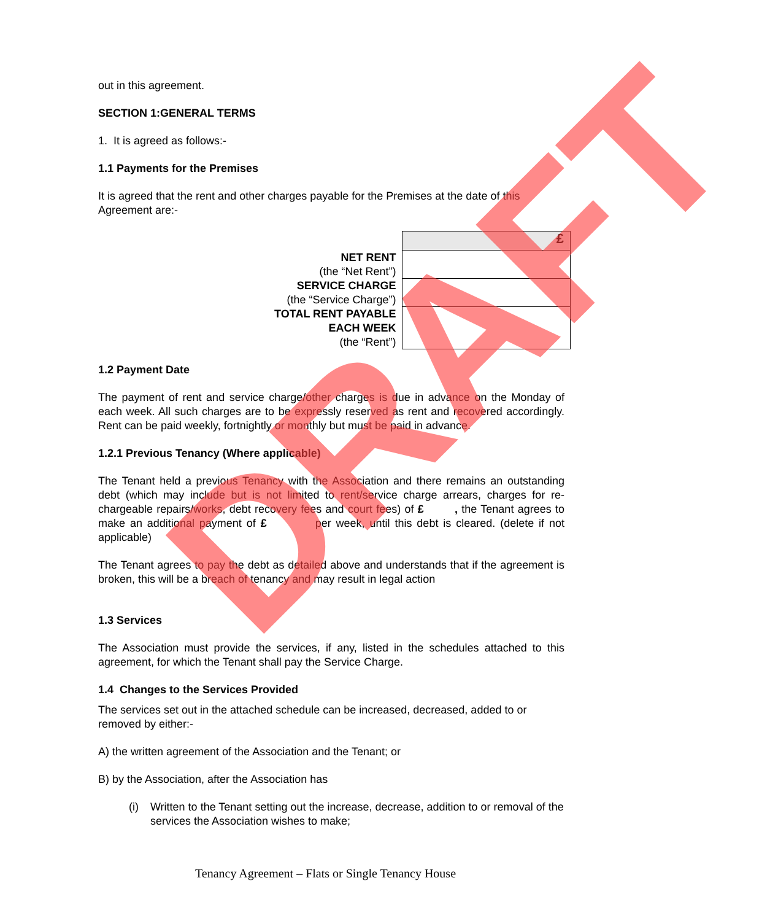out in this agreement.
SECTION 1:GENERAL TERMS
1. It is agreed as follows:-
1.1 Payments for the Premises
It is agreed that the rent and other charges payable for the Premises at the date of this Agreement are:-
| | £ |
| NET RENT (the “Net Rent”) | |
| SERVICE CHARGE (the “Service Charge”) | |
| TOTAL RENT PAYABLE EACH WEEK (the “Rent”) | |
1.2 Payment Date
The payment of rent and service charge/other charges is due in advance on the Monday of each week. All such charges are to be expressly reserved as rent and recovered accordingly. Rent can be paid weekly, fortnightly or monthly but must be paid in advance.
1.2.1 Previous Tenancy (Where applicable)
The Tenant held a previous Tenancy with the Association and there remains an outstanding debt (which may include but is not limited to rent/service charge arrears, charges for re-chargeable repairs/works, debt recovery fees and court fees) of £ , the Tenant agrees to make an additional payment of £ per week, until this debt is cleared. (delete if not applicable)
The Tenant agrees to pay the debt as detailed above and understands that if the agreement is broken, this will be a breach of tenancy and may result in legal action
1.3 Services
The Association must provide the services, if any, listed in the schedules attached to this agreement, for which the Tenant shall pay the Service Charge.
1.4 Changes to the Services Provided
The services set out in the attached schedule can be increased, decreased, added to or removed by either:-
A) the written agreement of the Association and the Tenant; or
B) by the Association, after the Association has
(i) Written to the Tenant setting out the increase, decrease, addition to or removal of the services the Association wishes to make;
DRAFT
Tenancy Agreement – Flats or Single Tenancy House